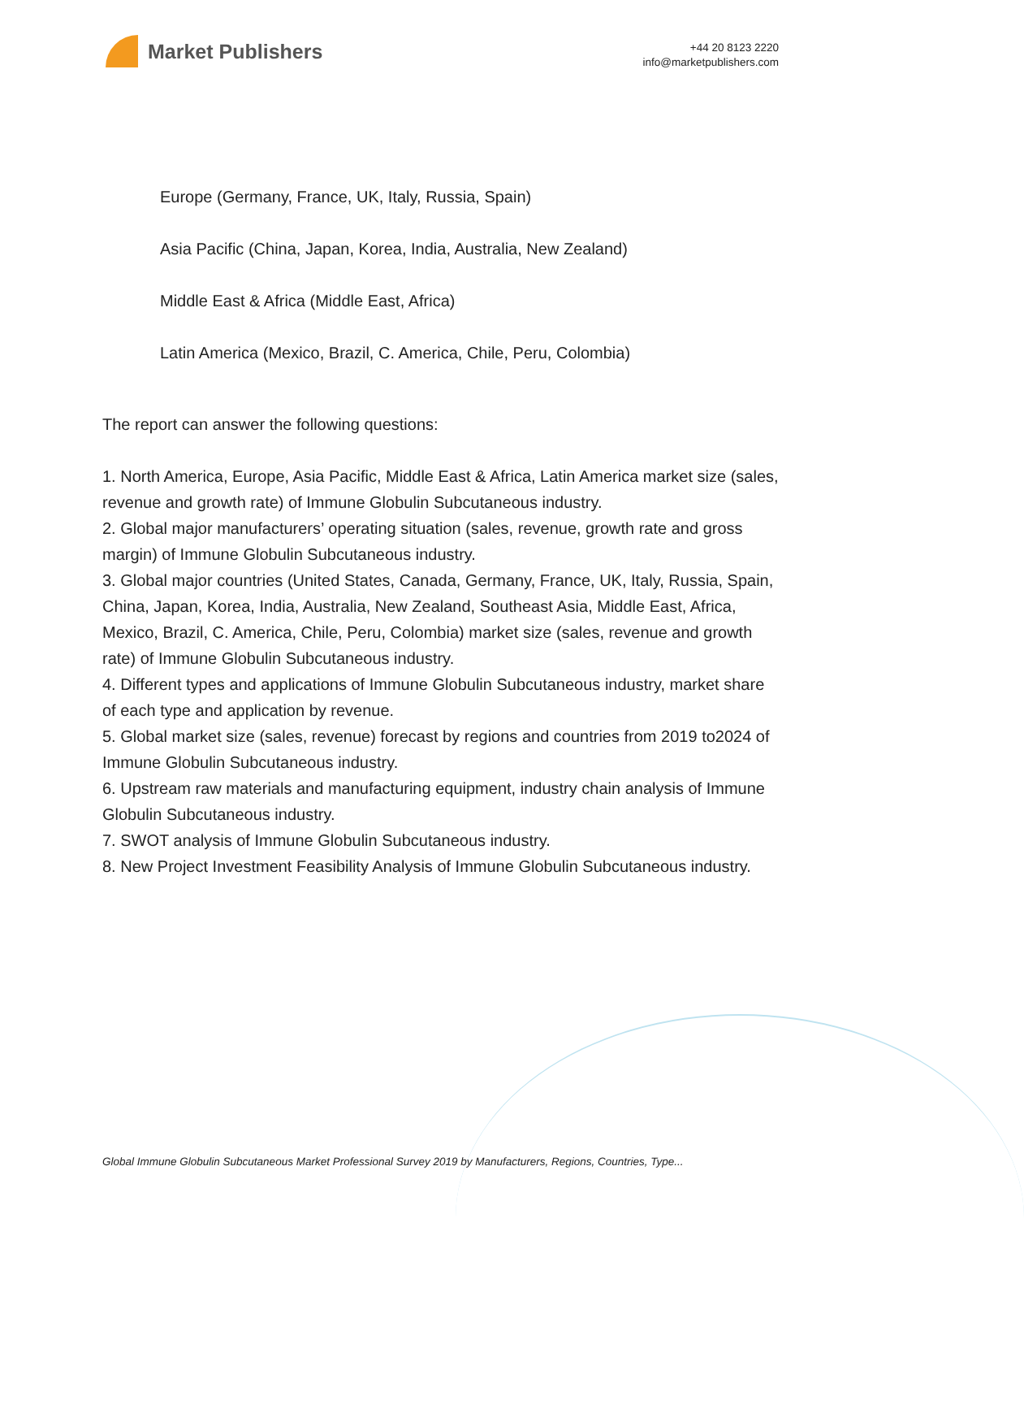Market Publishers
+44 20 8123 2220
info@marketpublishers.com
Europe (Germany, France, UK, Italy, Russia, Spain)
Asia Pacific (China, Japan, Korea, India, Australia, New Zealand)
Middle East & Africa (Middle East, Africa)
Latin America (Mexico, Brazil, C. America, Chile, Peru, Colombia)
The report can answer the following questions:
1. North America, Europe, Asia Pacific, Middle East & Africa, Latin America market size (sales, revenue and growth rate) of Immune Globulin Subcutaneous industry.
2. Global major manufacturers’ operating situation (sales, revenue, growth rate and gross margin) of Immune Globulin Subcutaneous industry.
3. Global major countries (United States, Canada, Germany, France, UK, Italy, Russia, Spain, China, Japan, Korea, India, Australia, New Zealand, Southeast Asia, Middle East, Africa, Mexico, Brazil, C. America, Chile, Peru, Colombia) market size (sales, revenue and growth rate) of Immune Globulin Subcutaneous industry.
4. Different types and applications of Immune Globulin Subcutaneous industry, market share of each type and application by revenue.
5. Global market size (sales, revenue) forecast by regions and countries from 2019 to2024 of Immune Globulin Subcutaneous industry.
6. Upstream raw materials and manufacturing equipment, industry chain analysis of Immune Globulin Subcutaneous industry.
7. SWOT analysis of Immune Globulin Subcutaneous industry.
8. New Project Investment Feasibility Analysis of Immune Globulin Subcutaneous industry.
Global Immune Globulin Subcutaneous Market Professional Survey 2019 by Manufacturers, Regions, Countries, Type...